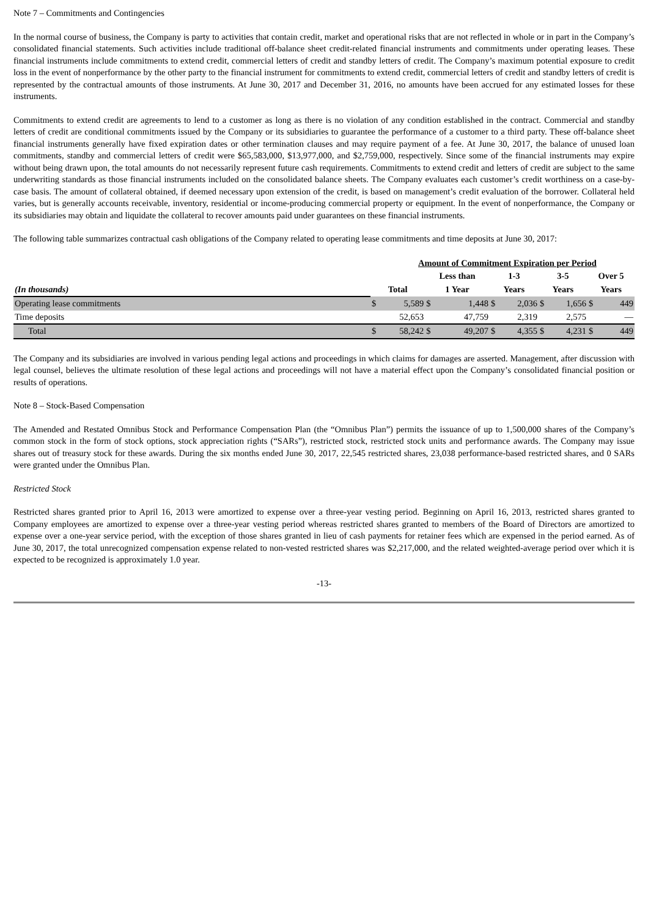Note 7 – Commitments and Contingencies
In the normal course of business, the Company is party to activities that contain credit, market and operational risks that are not reflected in whole or in part in the Company’s consolidated financial statements. Such activities include traditional off-balance sheet credit-related financial instruments and commitments under operating leases. These financial instruments include commitments to extend credit, commercial letters of credit and standby letters of credit. The Company’s maximum potential exposure to credit loss in the event of nonperformance by the other party to the financial instrument for commitments to extend credit, commercial letters of credit and standby letters of credit is represented by the contractual amounts of those instruments. At June 30, 2017 and December 31, 2016, no amounts have been accrued for any estimated losses for these instruments.
Commitments to extend credit are agreements to lend to a customer as long as there is no violation of any condition established in the contract. Commercial and standby letters of credit are conditional commitments issued by the Company or its subsidiaries to guarantee the performance of a customer to a third party. These off-balance sheet financial instruments generally have fixed expiration dates or other termination clauses and may require payment of a fee. At June 30, 2017, the balance of unused loan commitments, standby and commercial letters of credit were $65,583,000, $13,977,000, and $2,759,000, respectively. Since some of the financial instruments may expire without being drawn upon, the total amounts do not necessarily represent future cash requirements. Commitments to extend credit and letters of credit are subject to the same underwriting standards as those financial instruments included on the consolidated balance sheets. The Company evaluates each customer’s credit worthiness on a case-by-case basis. The amount of collateral obtained, if deemed necessary upon extension of the credit, is based on management’s credit evaluation of the borrower. Collateral held varies, but is generally accounts receivable, inventory, residential or income-producing commercial property or equipment. In the event of nonperformance, the Company or its subsidiaries may obtain and liquidate the collateral to recover amounts paid under guarantees on these financial instruments.
The following table summarizes contractual cash obligations of the Company related to operating lease commitments and time deposits at June 30, 2017:
| | | Amount of Commitment Expiration per Period | | | | | | | | |
| | | | Less than | | 1-3 | | 3-5 | | Over 5 | |
| (In thousands) | Total | | 1 Year | | Years | | Years | | Years | |
| Operating lease commitments | $ | 5,589 | $ | 1,448 | $ | 2,036 | $ | 1,656 | $ | 449 |
| Time deposits | | 52,653 | | 47,759 | | 2,319 | | 2,575 | | — |
| Total | $ | 58,242 | $ | 49,207 | $ | 4,355 | $ | 4,231 | $ | 449 |
The Company and its subsidiaries are involved in various pending legal actions and proceedings in which claims for damages are asserted. Management, after discussion with legal counsel, believes the ultimate resolution of these legal actions and proceedings will not have a material effect upon the Company’s consolidated financial position or results of operations.
Note 8 – Stock-Based Compensation
The Amended and Restated Omnibus Stock and Performance Compensation Plan (the “Omnibus Plan”) permits the issuance of up to 1,500,000 shares of the Company’s common stock in the form of stock options, stock appreciation rights (“SARs”), restricted stock, restricted stock units and performance awards. The Company may issue shares out of treasury stock for these awards. During the six months ended June 30, 2017, 22,545 restricted shares, 23,038 performance-based restricted shares, and 0 SARs were granted under the Omnibus Plan.
Restricted Stock
Restricted shares granted prior to April 16, 2013 were amortized to expense over a three-year vesting period. Beginning on April 16, 2013, restricted shares granted to Company employees are amortized to expense over a three-year vesting period whereas restricted shares granted to members of the Board of Directors are amortized to expense over a one-year service period, with the exception of those shares granted in lieu of cash payments for retainer fees which are expensed in the period earned. As of June 30, 2017, the total unrecognized compensation expense related to non-vested restricted shares was $2,217,000, and the related weighted-average period over which it is expected to be recognized is approximately 1.0 year.
-13-